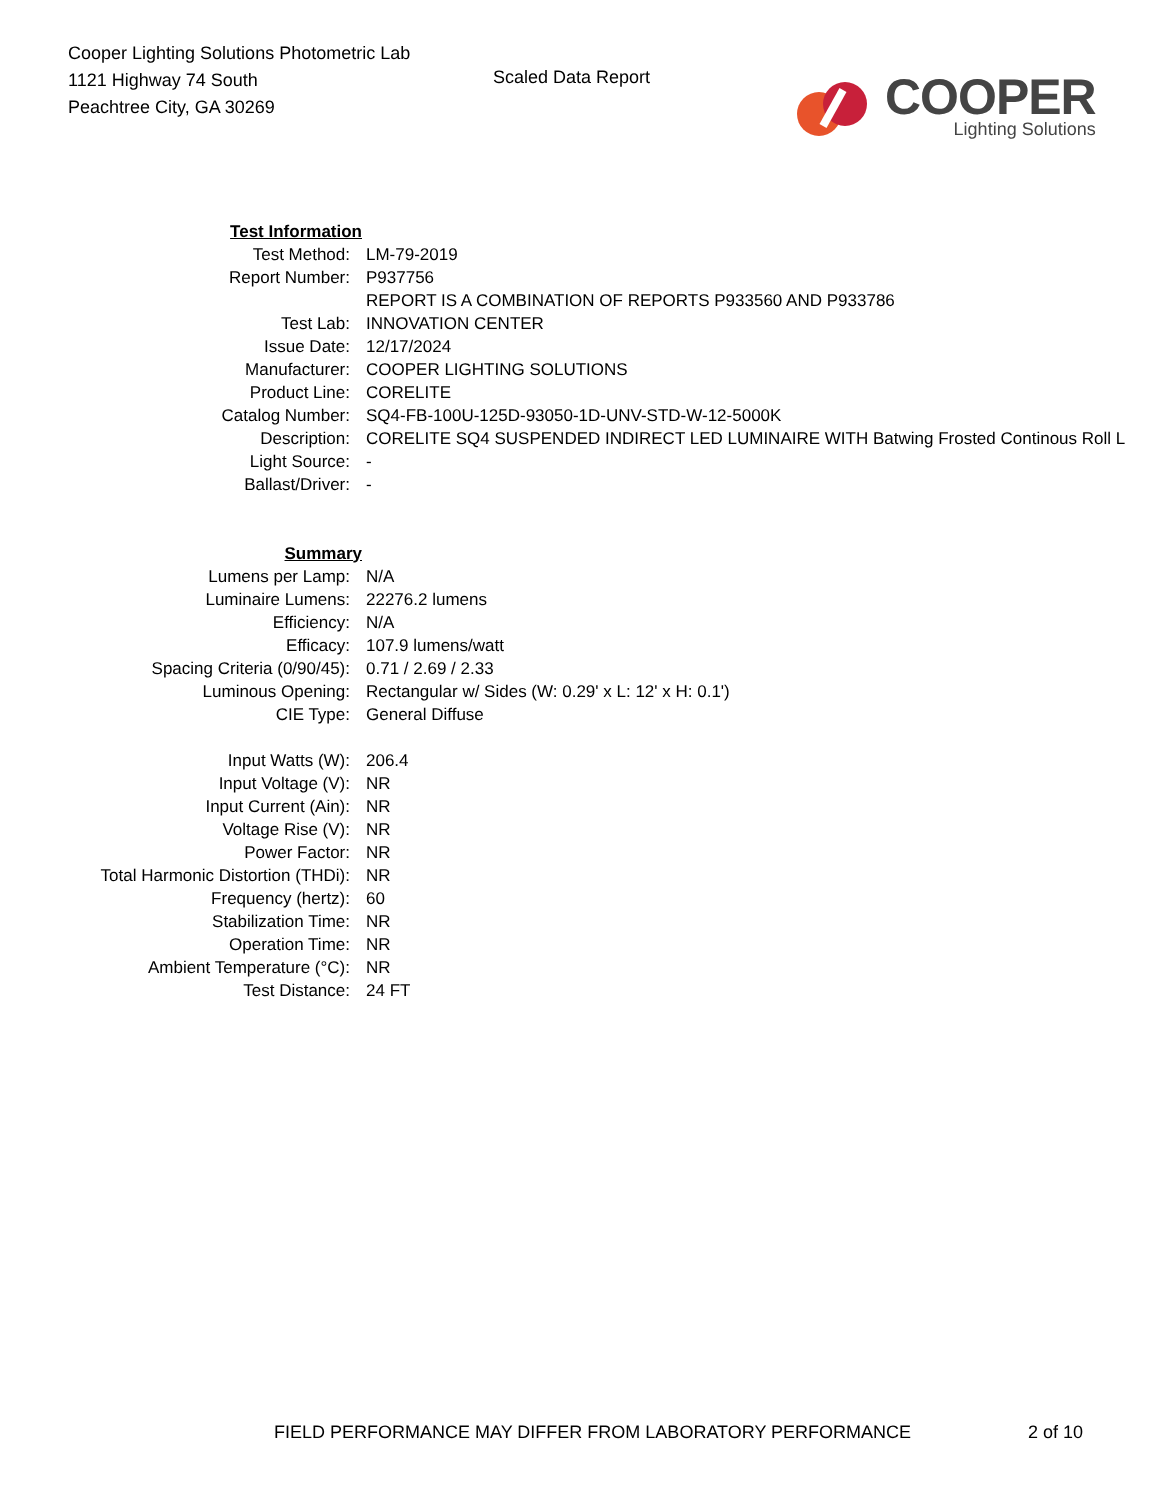Cooper Lighting Solutions Photometric Lab
1121 Highway 74 South
Peachtree City, GA 30269
Scaled Data Report
COOPER
Lighting Solutions
| Test Information | |
| Test Method: | LM-79-2019 |
| Report Number: | P937756 |
| | REPORT IS A COMBINATION OF REPORTS P933560 AND P933786 |
| Test Lab: | INNOVATION CENTER |
| Issue Date: | 12/17/2024 |
| Manufacturer: | COOPER LIGHTING SOLUTIONS |
| Product Line: | CORELITE |
| Catalog Number: | SQ4-FB-100U-125D-93050-1D-UNV-STD-W-12-5000K |
| Description: | CORELITE SQ4 SUSPENDED INDIRECT LED LUMINAIRE WITH Batwing Frosted Continous Roll L |
| Light Source: | - |
| Ballast/Driver: | - |
| Summary | |
| Lumens per Lamp: | N/A |
| Luminaire Lumens: | 22276.2 lumens |
| Efficiency: | N/A |
| Efficacy: | 107.9 lumens/watt |
| Spacing Criteria (0/90/45): | 0.71 / 2.69 / 2.33 |
| Luminous Opening: | Rectangular w/ Sides (W: 0.29' x L: 12' x H: 0.1') |
| CIE Type: | General Diffuse |
| Input Watts (W): | 206.4 |
| Input Voltage (V): | NR |
| Input Current (Ain): | NR |
| Voltage Rise (V): | NR |
| Power Factor: | NR |
| Total Harmonic Distortion (THDi): | NR |
| Frequency (hertz): | 60 |
| Stabilization Time: | NR |
| Operation Time: | NR |
| Ambient Temperature (°C): | NR |
| Test Distance: | 24 FT |
FIELD PERFORMANCE MAY DIFFER FROM LABORATORY PERFORMANCE 2 of 10